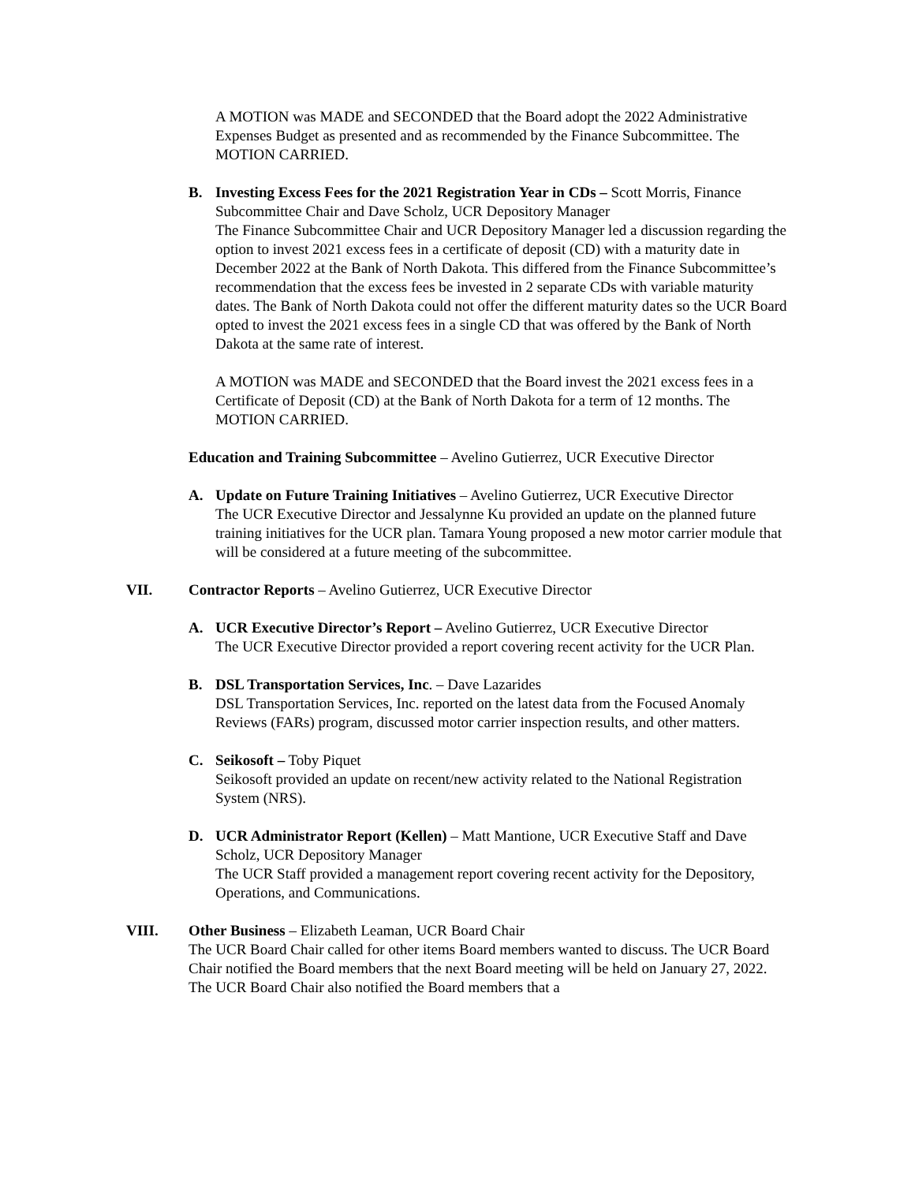A MOTION was MADE and SECONDED that the Board adopt the 2022 Administrative Expenses Budget as presented and as recommended by the Finance Subcommittee. The MOTION CARRIED.
B. Investing Excess Fees for the 2021 Registration Year in CDs – Scott Morris, Finance Subcommittee Chair and Dave Scholz, UCR Depository Manager
The Finance Subcommittee Chair and UCR Depository Manager led a discussion regarding the option to invest 2021 excess fees in a certificate of deposit (CD) with a maturity date in December 2022 at the Bank of North Dakota. This differed from the Finance Subcommittee’s recommendation that the excess fees be invested in 2 separate CDs with variable maturity dates. The Bank of North Dakota could not offer the different maturity dates so the UCR Board opted to invest the 2021 excess fees in a single CD that was offered by the Bank of North Dakota at the same rate of interest.
A MOTION was MADE and SECONDED that the Board invest the 2021 excess fees in a Certificate of Deposit (CD) at the Bank of North Dakota for a term of 12 months. The MOTION CARRIED.
Education and Training Subcommittee – Avelino Gutierrez, UCR Executive Director
A. Update on Future Training Initiatives – Avelino Gutierrez, UCR Executive Director
The UCR Executive Director and Jessalynne Ku provided an update on the planned future training initiatives for the UCR plan. Tamara Young proposed a new motor carrier module that will be considered at a future meeting of the subcommittee.
VII. Contractor Reports – Avelino Gutierrez, UCR Executive Director
A. UCR Executive Director’s Report – Avelino Gutierrez, UCR Executive Director
The UCR Executive Director provided a report covering recent activity for the UCR Plan.
B. DSL Transportation Services, Inc. – Dave Lazarides
DSL Transportation Services, Inc. reported on the latest data from the Focused Anomaly Reviews (FARs) program, discussed motor carrier inspection results, and other matters.
C. Seikosoft – Toby Piquet
Seikosoft provided an update on recent/new activity related to the National Registration System (NRS).
D. UCR Administrator Report (Kellen) – Matt Mantione, UCR Executive Staff and Dave Scholz, UCR Depository Manager
The UCR Staff provided a management report covering recent activity for the Depository, Operations, and Communications.
VIII. Other Business – Elizabeth Leaman, UCR Board Chair
The UCR Board Chair called for other items Board members wanted to discuss. The UCR Board Chair notified the Board members that the next Board meeting will be held on January 27, 2022. The UCR Board Chair also notified the Board members that a